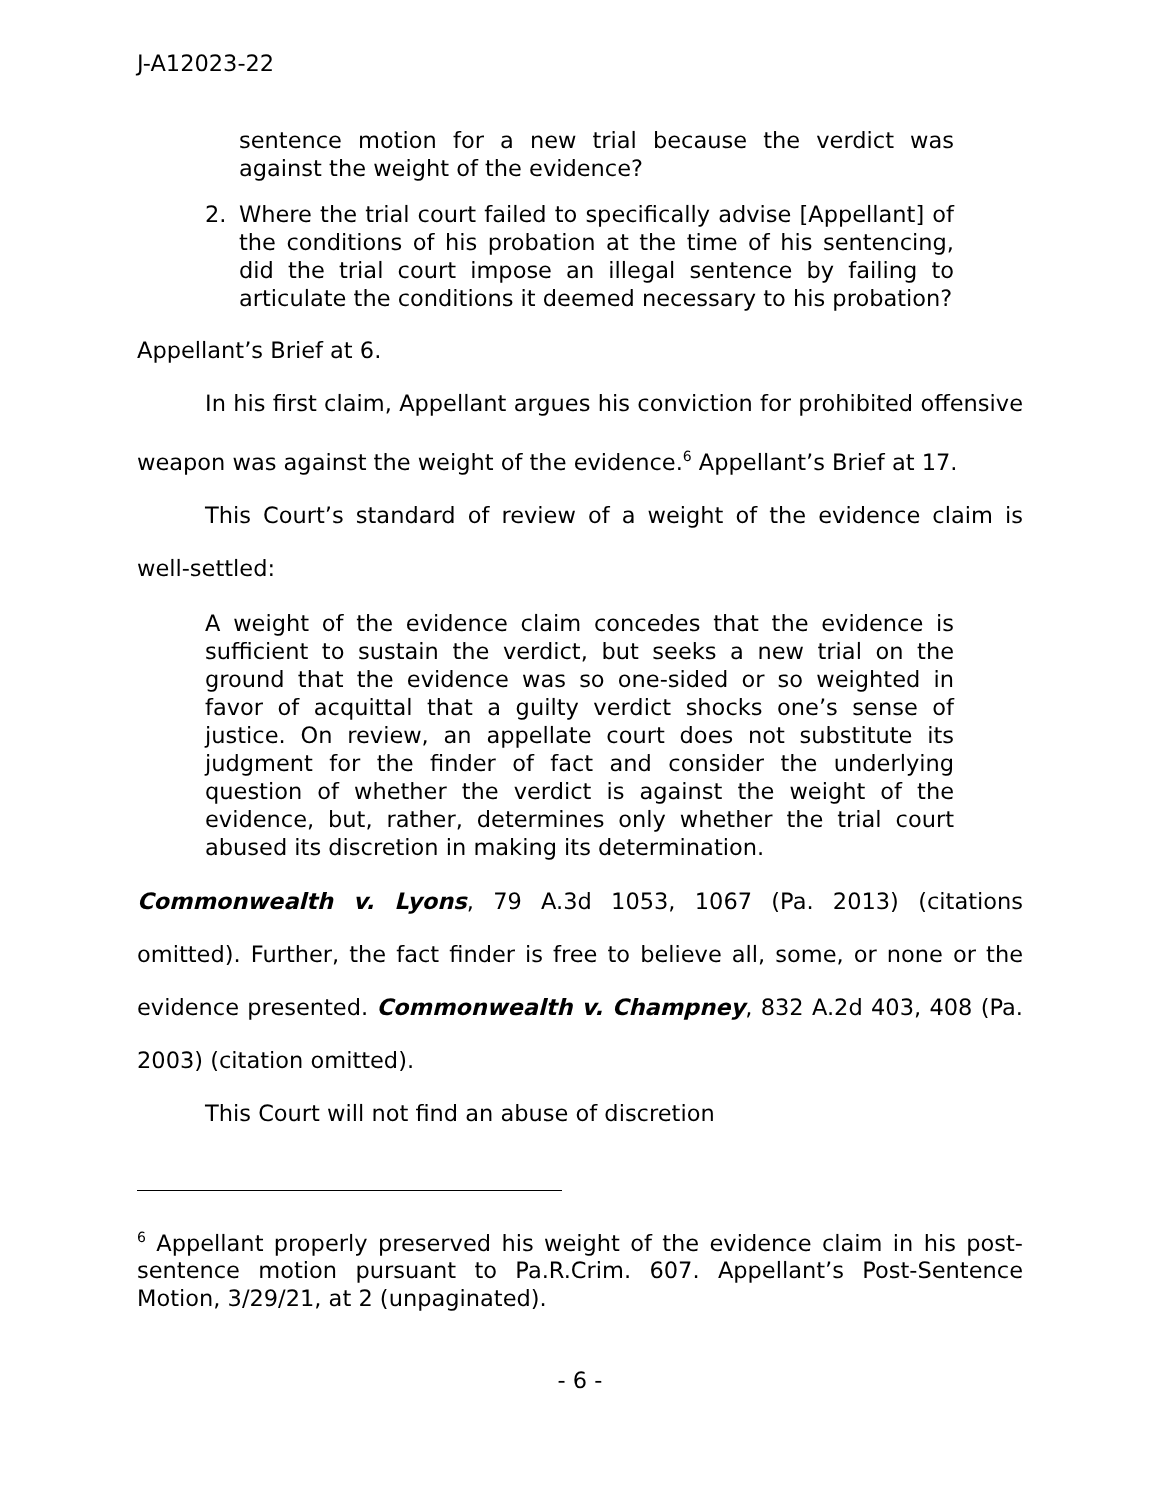J-A12023-22
sentence motion for a new trial because the verdict was against the weight of the evidence?
2. Where the trial court failed to specifically advise [Appellant] of the conditions of his probation at the time of his sentencing, did the trial court impose an illegal sentence by failing to articulate the conditions it deemed necessary to his probation?
Appellant’s Brief at 6.
In his first claim, Appellant argues his conviction for prohibited offensive weapon was against the weight of the evidence.<sup>6</sup> Appellant’s Brief at 17.
This Court’s standard of review of a weight of the evidence claim is well-settled:
A weight of the evidence claim concedes that the evidence is sufficient to sustain the verdict, but seeks a new trial on the ground that the evidence was so one-sided or so weighted in favor of acquittal that a guilty verdict shocks one’s sense of justice. On review, an appellate court does not substitute its judgment for the finder of fact and consider the underlying question of whether the verdict is against the weight of the evidence, but, rather, determines only whether the trial court abused its discretion in making its determination.
Commonwealth v. Lyons, 79 A.3d 1053, 1067 (Pa. 2013) (citations omitted). Further, the fact finder is free to believe all, some, or none or the evidence presented. Commonwealth v. Champney, 832 A.2d 403, 408 (Pa. 2003) (citation omitted).
This Court will not find an abuse of discretion
<sup>6</sup> Appellant properly preserved his weight of the evidence claim in his post-sentence motion pursuant to Pa.R.Crim. 607. Appellant’s Post-Sentence Motion, 3/29/21, at 2 (unpaginated).
- 6 -